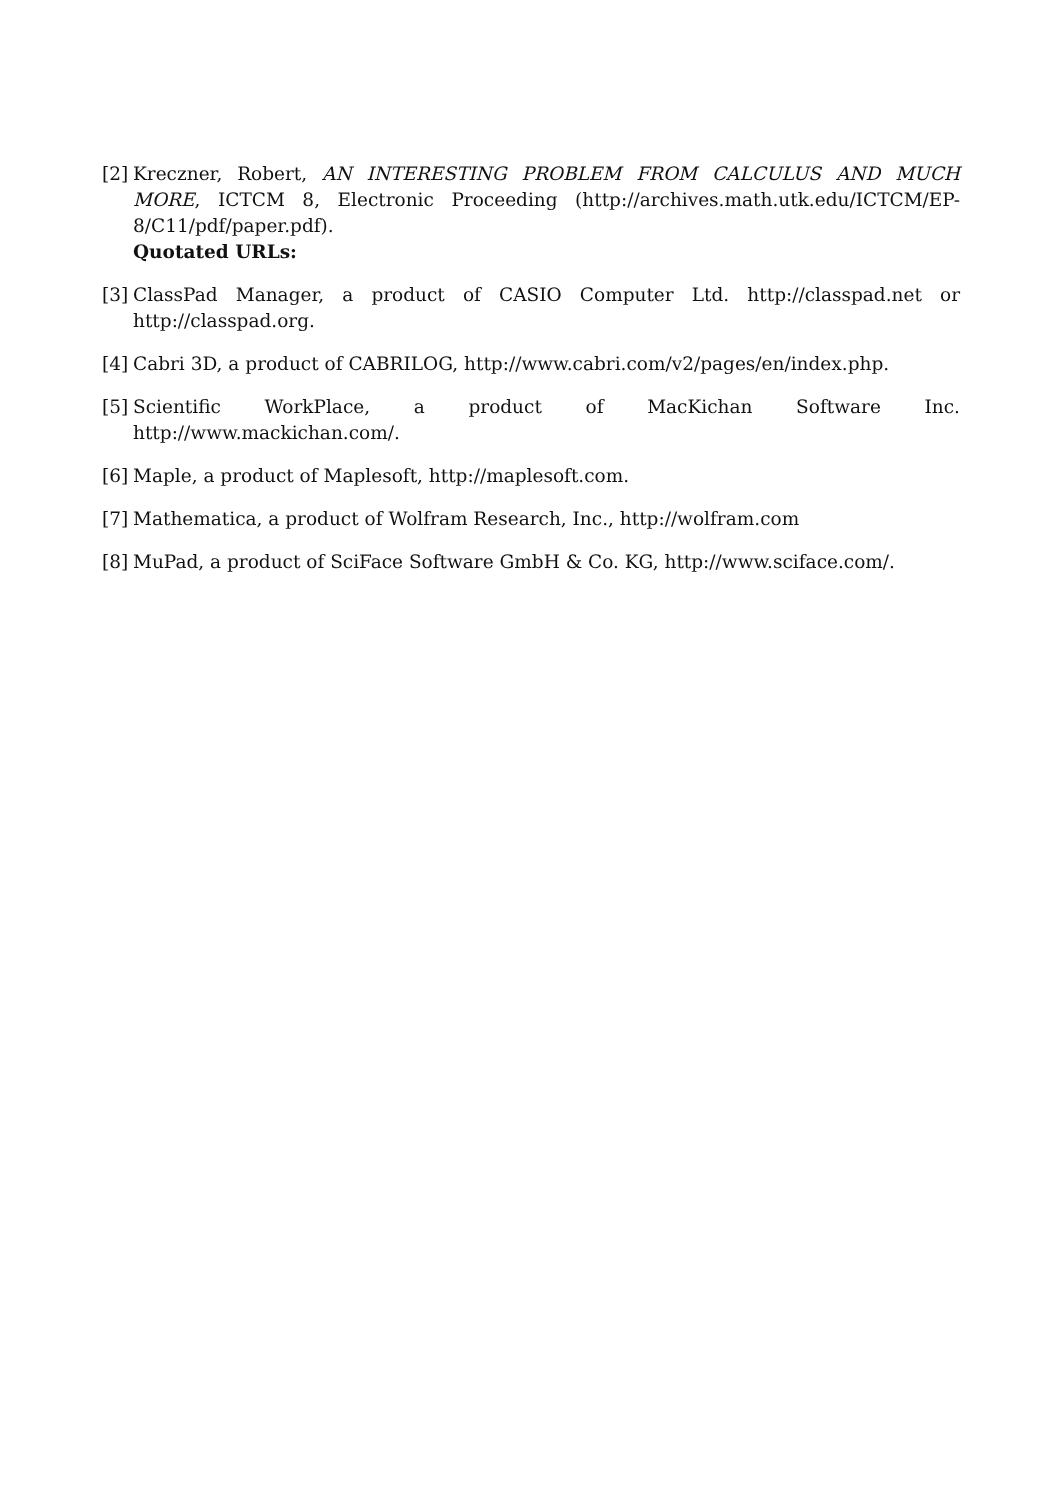[2] Kreczner, Robert, AN INTERESTING PROBLEM FROM CALCULUS AND MUCH MORE, ICTCM 8, Electronic Proceeding (http://archives.math.utk.edu/ICTCM/EP-8/C11/pdf/paper.pdf).
Quotated URLs:
[3] ClassPad Manager, a product of CASIO Computer Ltd. http://classpad.net or http://classpad.org.
[4] Cabri 3D, a product of CABRILOG, http://www.cabri.com/v2/pages/en/index.php.
[5] Scientific WorkPlace, a product of MacKichan Software Inc. http://www.mackichan.com/.
[6] Maple, a product of Maplesoft, http://maplesoft.com.
[7] Mathematica, a product of Wolfram Research, Inc., http://wolfram.com
[8] MuPad, a product of SciFace Software GmbH & Co. KG, http://www.sciface.com/.